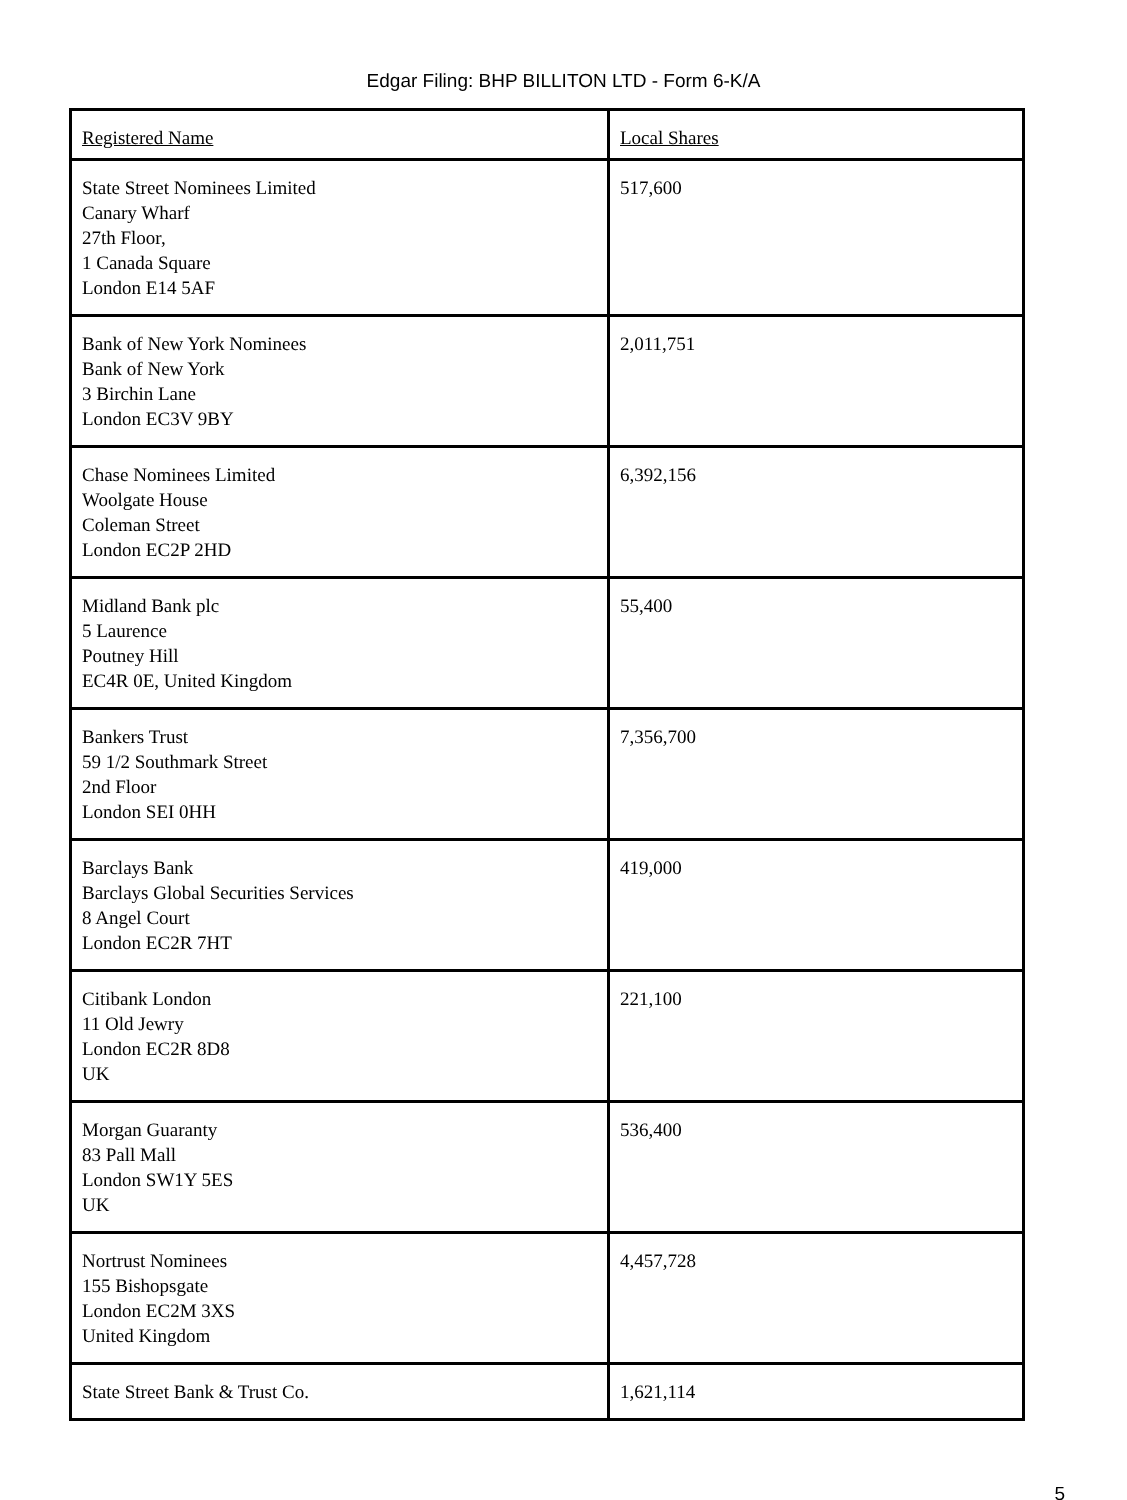Edgar Filing: BHP BILLITON LTD - Form 6-K/A
| Registered Name | Local Shares |
| --- | --- |
| State Street Nominees Limited Canary Wharf 27th Floor, 1 Canada Square London E14 5AF | 517,600 |
| Bank of New York Nominees Bank of New York 3 Birchin Lane London EC3V 9BY | 2,011,751 |
| Chase Nominees Limited Woolgate House Coleman Street London EC2P 2HD | 6,392,156 |
| Midland Bank plc 5 Laurence Poutney Hill EC4R 0E, United Kingdom | 55,400 |
| Bankers Trust 59 1/2 Southmark Street 2nd Floor London SEI 0HH | 7,356,700 |
| Barclays Bank Barclays Global Securities Services 8 Angel Court London EC2R 7HT | 419,000 |
| Citibank London 11 Old Jewry London EC2R 8D8 UK | 221,100 |
| Morgan Guaranty 83 Pall Mall London SW1Y 5ES UK | 536,400 |
| Nortrust Nominees 155 Bishopsgate London EC2M 3XS United Kingdom | 4,457,728 |
| State Street Bank & Trust Co. | 1,621,114 |
5